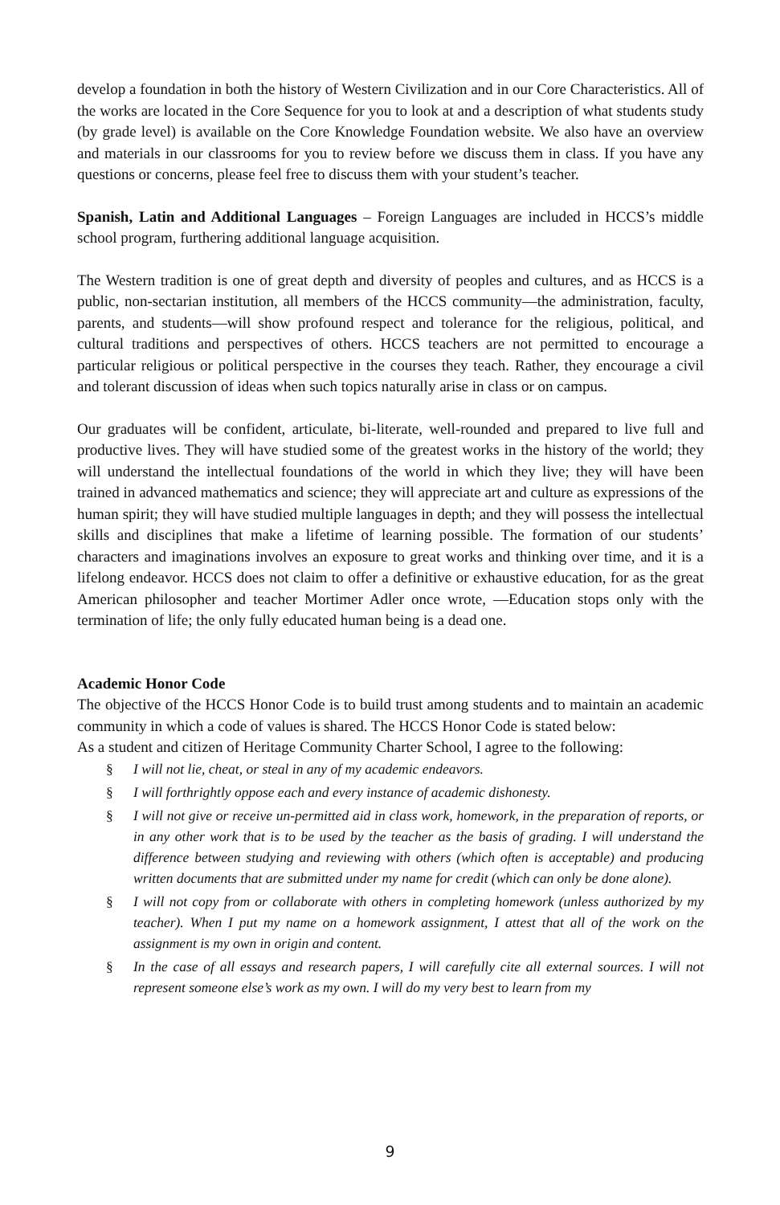develop a foundation in both the history of Western Civilization and in our Core Characteristics. All of the works are located in the Core Sequence for you to look at and a description of what students study (by grade level) is available on the Core Knowledge Foundation website. We also have an overview and materials in our classrooms for you to review before we discuss them in class. If you have any questions or concerns, please feel free to discuss them with your student’s teacher.
Spanish, Latin and Additional Languages – Foreign Languages are included in HCCS’s middle school program, furthering additional language acquisition.
The Western tradition is one of great depth and diversity of peoples and cultures, and as HCCS is a public, non-sectarian institution, all members of the HCCS community—the administration, faculty, parents, and students—will show profound respect and tolerance for the religious, political, and cultural traditions and perspectives of others. HCCS teachers are not permitted to encourage a particular religious or political perspective in the courses they teach. Rather, they encourage a civil and tolerant discussion of ideas when such topics naturally arise in class or on campus.
Our graduates will be confident, articulate, bi-literate, well-rounded and prepared to live full and productive lives. They will have studied some of the greatest works in the history of the world; they will understand the intellectual foundations of the world in which they live; they will have been trained in advanced mathematics and science; they will appreciate art and culture as expressions of the human spirit; they will have studied multiple languages in depth; and they will possess the intellectual skills and disciplines that make a lifetime of learning possible. The formation of our students’ characters and imaginations involves an exposure to great works and thinking over time, and it is a lifelong endeavor. HCCS does not claim to offer a definitive or exhaustive education, for as the great American philosopher and teacher Mortimer Adler once wrote, —Education stops only with the termination of life; the only fully educated human being is a dead one.
Academic Honor Code
The objective of the HCCS Honor Code is to build trust among students and to maintain an academic community in which a code of values is shared. The HCCS Honor Code is stated below:
As a student and citizen of Heritage Community Charter School, I agree to the following:
§ I will not lie, cheat, or steal in any of my academic endeavors.
§ I will forthrightly oppose each and every instance of academic dishonesty.
§ I will not give or receive un-permitted aid in class work, homework, in the preparation of reports, or in any other work that is to be used by the teacher as the basis of grading. I will understand the difference between studying and reviewing with others (which often is acceptable) and producing written documents that are submitted under my name for credit (which can only be done alone).
§ I will not copy from or collaborate with others in completing homework (unless authorized by my teacher). When I put my name on a homework assignment, I attest that all of the work on the assignment is my own in origin and content.
§ In the case of all essays and research papers, I will carefully cite all external sources. I will not represent someone else’s work as my own. I will do my very best to learn from my
9